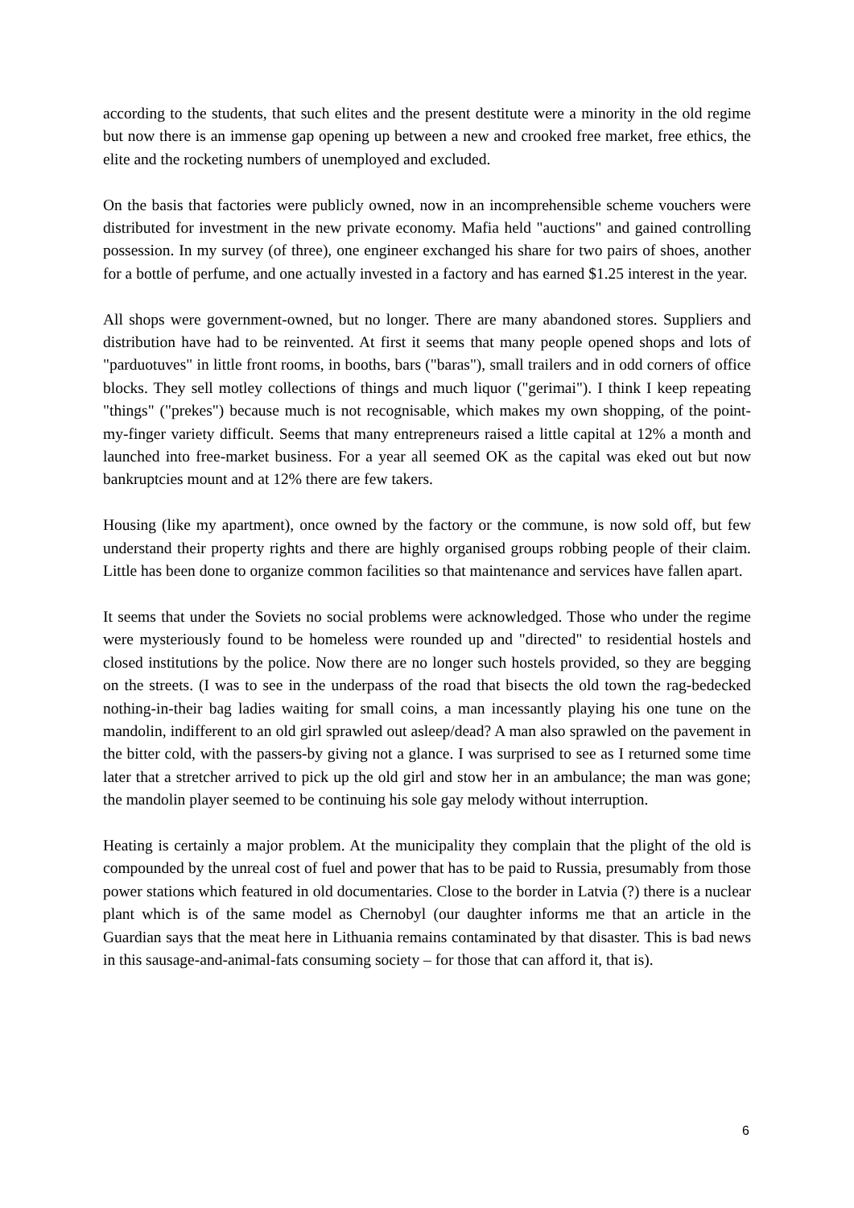according to the students, that such elites and the present destitute were a minority in the old regime but now there is an immense gap opening up between a new and crooked free market, free ethics, the elite and the rocketing numbers of unemployed and excluded.
On the basis that factories were publicly owned, now in an incomprehensible scheme vouchers were distributed for investment in the new private economy. Mafia held "auctions" and gained controlling possession. In my survey (of three), one engineer exchanged his share for two pairs of shoes, another for a bottle of perfume, and one actually invested in a factory and has earned $1.25 interest in the year.
All shops were government-owned, but no longer. There are many abandoned stores. Suppliers and distribution have had to be reinvented. At first it seems that many people opened shops and lots of "parduotuves" in little front rooms, in booths, bars ("baras"), small trailers and in odd corners of office blocks. They sell motley collections of things and much liquor ("gerimai"). I think I keep repeating "things" ("prekes") because much is not recognisable, which makes my own shopping, of the point-my-finger variety difficult. Seems that many entrepreneurs raised a little capital at 12% a month and launched into free-market business. For a year all seemed OK as the capital was eked out but now bankruptcies mount and at 12% there are few takers.
Housing (like my apartment), once owned by the factory or the commune, is now sold off, but few understand their property rights and there are highly organised groups robbing people of their claim. Little has been done to organize common facilities so that maintenance and services have fallen apart.
It seems that under the Soviets no social problems were acknowledged. Those who under the regime were mysteriously found to be homeless were rounded up and "directed" to residential hostels and closed institutions by the police. Now there are no longer such hostels provided, so they are begging on the streets. (I was to see in the underpass of the road that bisects the old town the rag-bedecked nothing-in-their bag ladies waiting for small coins, a man incessantly playing his one tune on the mandolin, indifferent to an old girl sprawled out asleep/dead? A man also sprawled on the pavement in the bitter cold, with the passers-by giving not a glance. I was surprised to see as I returned some time later that a stretcher arrived to pick up the old girl and stow her in an ambulance; the man was gone; the mandolin player seemed to be continuing his sole gay melody without interruption.
Heating is certainly a major problem. At the municipality they complain that the plight of the old is compounded by the unreal cost of fuel and power that has to be paid to Russia, presumably from those power stations which featured in old documentaries. Close to the border in Latvia (?) there is a nuclear plant which is of the same model as Chernobyl (our daughter informs me that an article in the Guardian says that the meat here in Lithuania remains contaminated by that disaster. This is bad news in this sausage-and-animal-fats consuming society – for those that can afford it, that is).
6